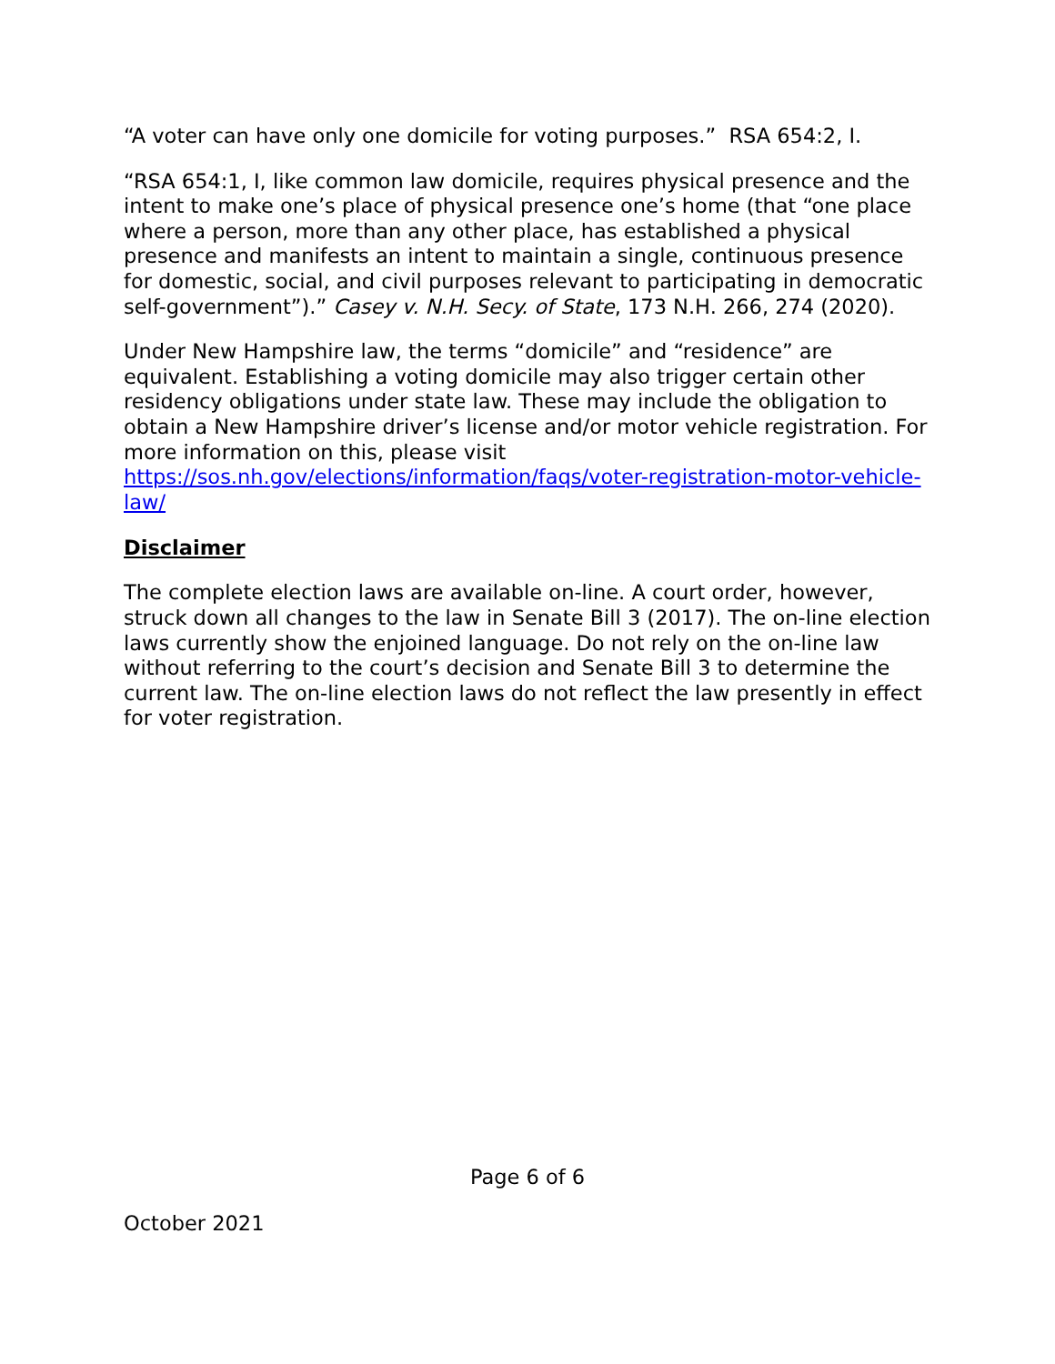“A voter can have only one domicile for voting purposes.” RSA 654:2, I.
“RSA 654:1, I, like common law domicile, requires physical presence and the intent to make one’s place of physical presence one’s home (that “one place where a person, more than any other place, has established a physical presence and manifests an intent to maintain a single, continuous presence for domestic, social, and civil purposes relevant to participating in democratic self-government”).” Casey v. N.H. Secy. of State, 173 N.H. 266, 274 (2020).
Under New Hampshire law, the terms “domicile” and “residence” are equivalent. Establishing a voting domicile may also trigger certain other residency obligations under state law. These may include the obligation to obtain a New Hampshire driver’s license and/or motor vehicle registration. For more information on this, please visit https://sos.nh.gov/elections/information/faqs/voter-registration-motor-vehicle-law/
Disclaimer
The complete election laws are available on-line. A court order, however, struck down all changes to the law in Senate Bill 3 (2017). The on-line election laws currently show the enjoined language. Do not rely on the on-line law without referring to the court’s decision and Senate Bill 3 to determine the current law. The on-line election laws do not reflect the law presently in effect for voter registration.
Page 6 of 6
October 2021